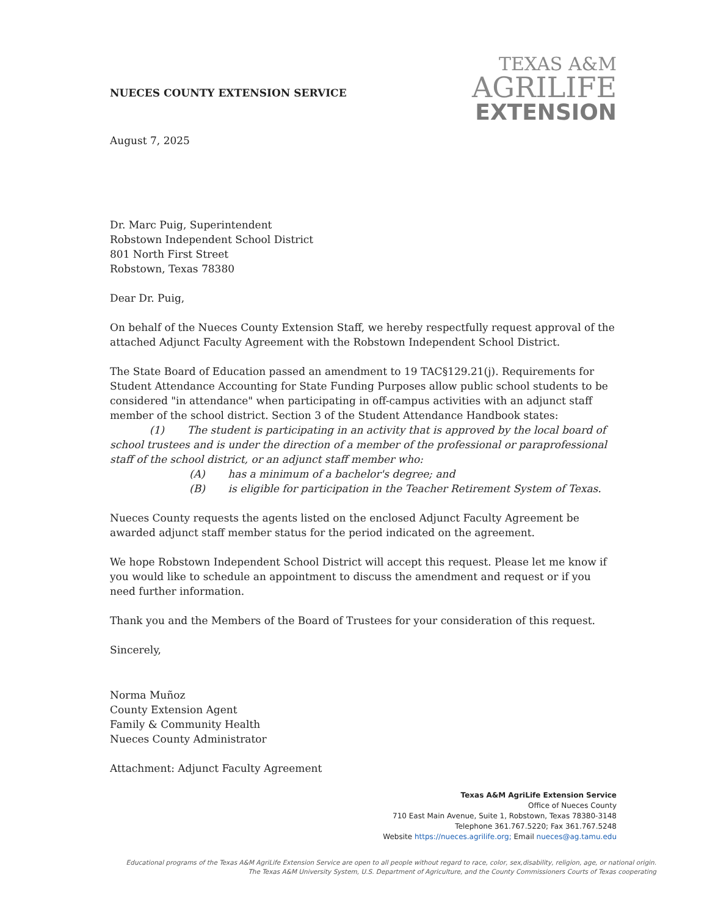NUECES COUNTY EXTENSION SERVICE
August 7, 2025
TEXAS A&M
AGRILIFE
EXTENSION
Dr. Marc Puig, Superintendent
Robstown Independent School District
801 North First Street
Robstown, Texas 78380
Dear Dr. Puig,
On behalf of the Nueces County Extension Staff, we hereby respectfully request approval of the attached Adjunct Faculty Agreement with the Robstown Independent School District.
The State Board of Education passed an amendment to 19 TAC§129.21(j). Requirements for Student Attendance Accounting for State Funding Purposes allow public school students to be considered "in attendance" when participating in off-campus activities with an adjunct staff member of the school district. Section 3 of the Student Attendance Handbook states:
(1) The student is participating in an activity that is approved by the local board of school trustees and is under the direction of a member of the professional or paraprofessional staff of the school district, or an adjunct staff member who:
(A) has a minimum of a bachelor's degree; and
(B) is eligible for participation in the Teacher Retirement System of Texas.
Nueces County requests the agents listed on the enclosed Adjunct Faculty Agreement be awarded adjunct staff member status for the period indicated on the agreement.
We hope Robstown Independent School District will accept this request. Please let me know if you would like to schedule an appointment to discuss the amendment and request or if you need further information.
Thank you and the Members of the Board of Trustees for your consideration of this request.
Sincerely,
Norma Muñoz
County Extension Agent
Family & Community Health
Nueces County Administrator
Attachment: Adjunct Faculty Agreement
Texas A&M AgriLife Extension Service
Office of Nueces County
710 East Main Avenue, Suite 1, Robstown, Texas 78380-3148
Telephone 361.767.5220; Fax 361.767.5248
Website https://nueces.agrilife.org; Email nueces@ag.tamu.edu
Educational programs of the Texas A&M AgriLife Extension Service are open to all people without regard to race, color, sex,disability, religion, age, or national origin.
The Texas A&M University System, U.S. Department of Agriculture, and the County Commissioners Courts of Texas cooperating